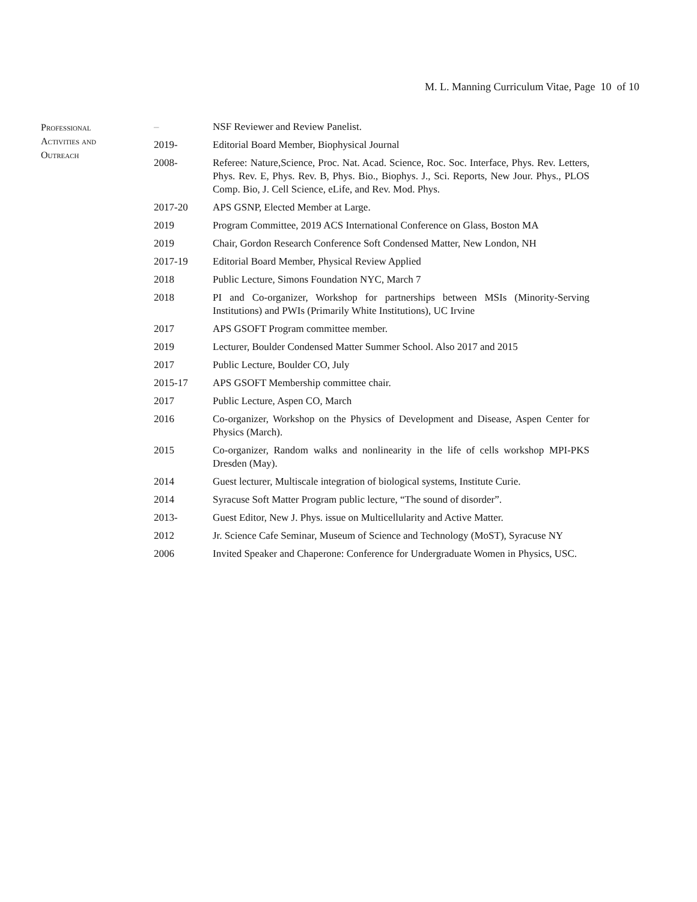M. L. Manning Curriculum Vitae, Page 10 of 10
Professional
Activities and
Outreach
| – | NSF Reviewer and Review Panelist. |
| 2019- | Editorial Board Member, Biophysical Journal |
| 2008- | Referee: Nature,Science, Proc. Nat. Acad. Science, Roc. Soc. Interface, Phys. Rev. Letters, Phys. Rev. E, Phys. Rev. B, Phys. Bio., Biophys. J., Sci. Reports, New Jour. Phys., PLOS Comp. Bio, J. Cell Science, eLife, and Rev. Mod. Phys. |
| 2017-20 | APS GSNP, Elected Member at Large. |
| 2019 | Program Committee, 2019 ACS International Conference on Glass, Boston MA |
| 2019 | Chair, Gordon Research Conference Soft Condensed Matter, New London, NH |
| 2017-19 | Editorial Board Member, Physical Review Applied |
| 2018 | Public Lecture, Simons Foundation NYC, March 7 |
| 2018 | PI and Co-organizer, Workshop for partnerships between MSIs (Minority-Serving Institutions) and PWIs (Primarily White Institutions), UC Irvine |
| 2017 | APS GSOFT Program committee member. |
| 2019 | Lecturer, Boulder Condensed Matter Summer School. Also 2017 and 2015 |
| 2017 | Public Lecture, Boulder CO, July |
| 2015-17 | APS GSOFT Membership committee chair. |
| 2017 | Public Lecture, Aspen CO, March |
| 2016 | Co-organizer, Workshop on the Physics of Development and Disease, Aspen Center for Physics (March). |
| 2015 | Co-organizer, Random walks and nonlinearity in the life of cells workshop MPI-PKS Dresden (May). |
| 2014 | Guest lecturer, Multiscale integration of biological systems, Institute Curie. |
| 2014 | Syracuse Soft Matter Program public lecture, “The sound of disorder”. |
| 2013- | Guest Editor, New J. Phys. issue on Multicellularity and Active Matter. |
| 2012 | Jr. Science Cafe Seminar, Museum of Science and Technology (MoST), Syracuse NY |
| 2006 | Invited Speaker and Chaperone: Conference for Undergraduate Women in Physics, USC. |